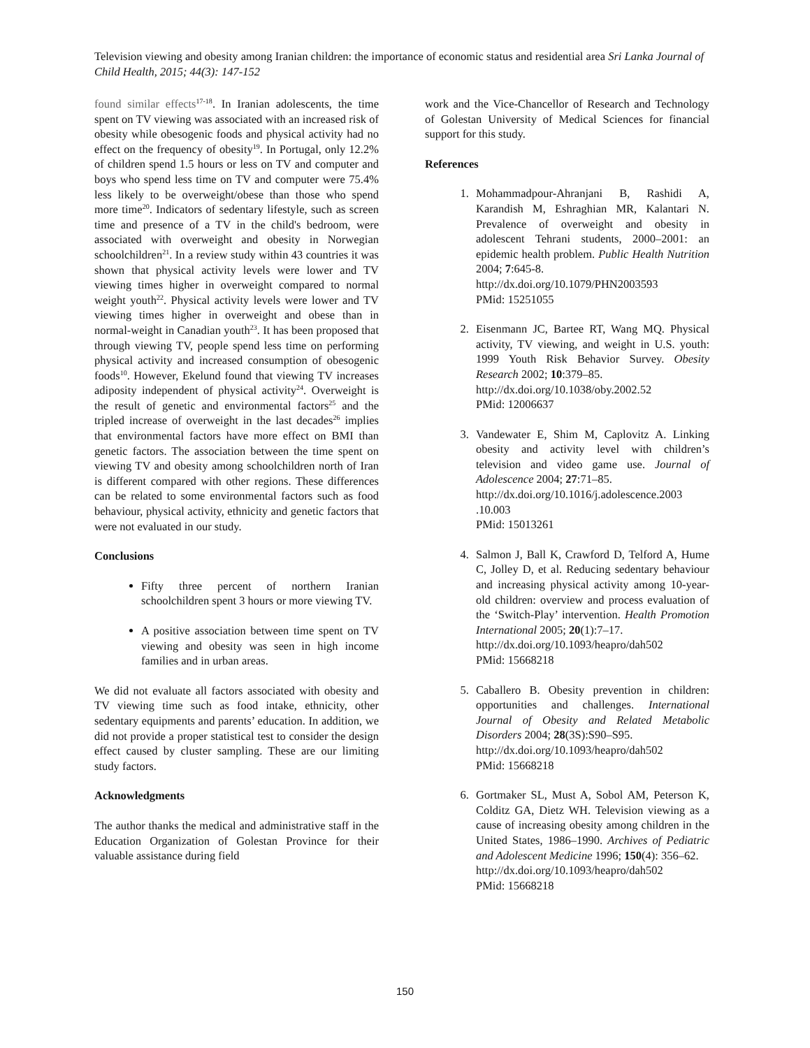Television viewing and obesity among Iranian children: the importance of economic status and residential area Sri Lanka Journal of Child Health, 2015; 44(3): 147-152
found similar effects<sup>17-18</sup>. In Iranian adolescents, the time spent on TV viewing was associated with an increased risk of obesity while obesogenic foods and physical activity had no effect on the frequency of obesity<sup>19</sup>. In Portugal, only 12.2% of children spend 1.5 hours or less on TV and computer and boys who spend less time on TV and computer were 75.4% less likely to be overweight/obese than those who spend more time<sup>20</sup>. Indicators of sedentary lifestyle, such as screen time and presence of a TV in the child's bedroom, were associated with overweight and obesity in Norwegian schoolchildren<sup>21</sup>. In a review study within 43 countries it was shown that physical activity levels were lower and TV viewing times higher in overweight compared to normal weight youth<sup>22</sup>. Physical activity levels were lower and TV viewing times higher in overweight and obese than in normal-weight in Canadian youth<sup>23</sup>. It has been proposed that through viewing TV, people spend less time on performing physical activity and increased consumption of obesogenic foods<sup>10</sup>. However, Ekelund found that viewing TV increases adiposity independent of physical activity<sup>24</sup>. Overweight is the result of genetic and environmental factors<sup>25</sup> and the tripled increase of overweight in the last decades<sup>26</sup> implies that environmental factors have more effect on BMI than genetic factors. The association between the time spent on viewing TV and obesity among schoolchildren north of Iran is different compared with other regions. These differences can be related to some environmental factors such as food behaviour, physical activity, ethnicity and genetic factors that were not evaluated in our study.
Conclusions
Fifty three percent of northern Iranian schoolchildren spent 3 hours or more viewing TV.
A positive association between time spent on TV viewing and obesity was seen in high income families and in urban areas.
We did not evaluate all factors associated with obesity and TV viewing time such as food intake, ethnicity, other sedentary equipments and parents’ education. In addition, we did not provide a proper statistical test to consider the design effect caused by cluster sampling. These are our limiting study factors.
Acknowledgments
The author thanks the medical and administrative staff in the Education Organization of Golestan Province for their valuable assistance during field
work and the Vice-Chancellor of Research and Technology of Golestan University of Medical Sciences for financial support for this study.
References
1. Mohammadpour-Ahranjani B, Rashidi A, Karandish M, Eshraghian MR, Kalantari N. Prevalence of overweight and obesity in adolescent Tehrani students, 2000–2001: an epidemic health problem. Public Health Nutrition 2004; 7:645-8.
http://dx.doi.org/10.1079/PHN2003593
PMid: 15251055
2. Eisenmann JC, Bartee RT, Wang MQ. Physical activity, TV viewing, and weight in U.S. youth: 1999 Youth Risk Behavior Survey. Obesity Research 2002; 10:379–85.
http://dx.doi.org/10.1038/oby.2002.52
PMid: 12006637
3. Vandewater E, Shim M, Caplovitz A. Linking obesity and activity level with children’s television and video game use. Journal of Adolescence 2004; 27:71–85.
http://dx.doi.org/10.1016/j.adolescence.2003 .10.003
PMid: 15013261
4. Salmon J, Ball K, Crawford D, Telford A, Hume C, Jolley D, et al. Reducing sedentary behaviour and increasing physical activity among 10-year-old children: overview and process evaluation of the ‘Switch-Play’ intervention. Health Promotion International 2005; 20(1):7–17.
http://dx.doi.org/10.1093/heapro/dah502
PMid: 15668218
5. Caballero B. Obesity prevention in children: opportunities and challenges. International Journal of Obesity and Related Metabolic Disorders 2004; 28(3S):S90–S95.
http://dx.doi.org/10.1093/heapro/dah502
PMid: 15668218
6. Gortmaker SL, Must A, Sobol AM, Peterson K, Colditz GA, Dietz WH. Television viewing as a cause of increasing obesity among children in the United States, 1986–1990. Archives of Pediatric and Adolescent Medicine 1996; 150(4): 356–62.
http://dx.doi.org/10.1093/heapro/dah502
PMid: 15668218
150